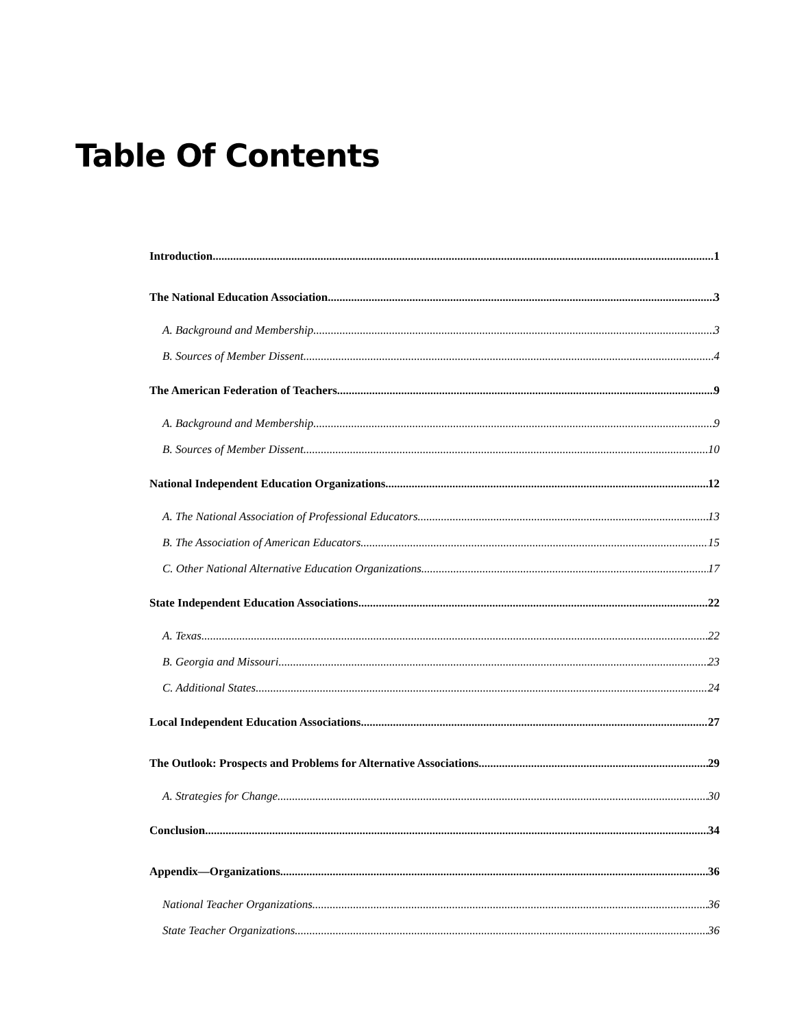Table Of Contents
Introduction 1
The National Education Association 3
A. Background and Membership 3
B. Sources of Member Dissent 4
The American Federation of Teachers 9
A. Background and Membership 9
B. Sources of Member Dissent 10
National Independent Education Organizations 12
A. The National Association of Professional Educators 13
B. The Association of American Educators 15
C. Other National Alternative Education Organizations 17
State Independent Education Associations 22
A. Texas 22
B. Georgia and Missouri 23
C. Additional States 24
Local Independent Education Associations 27
The Outlook: Prospects and Problems for Alternative Associations 29
A. Strategies for Change 30
Conclusion 34
Appendix—Organizations 36
National Teacher Organizations 36
State Teacher Organizations 36